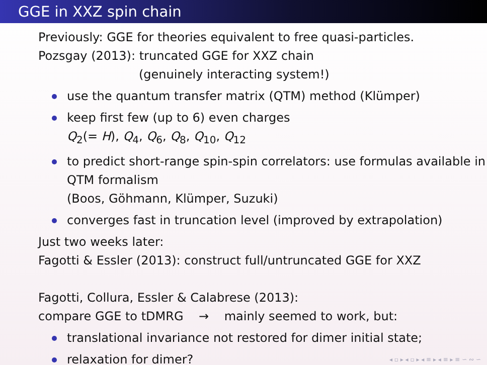GGE in XXZ spin chain
Previously: GGE for theories equivalent to free quasi-particles.
Pozsgay (2013): truncated GGE for XXZ chain
(genuinely interacting system!)
use the quantum transfer matrix (QTM) method (Klümper)
keep first few (up to 6) even charges
Q<sub>2</sub>(= H), Q<sub>4</sub>, Q<sub>6</sub>, Q<sub>8</sub>, Q<sub>10</sub>, Q<sub>12</sub>
to predict short-range spin-spin correlators: use formulas available in QTM formalism
(Boos, Göhmann, Klümper, Suzuki)
converges fast in truncation level (improved by extrapolation)
Just two weeks later:
Fagotti & Essler (2013): construct full/untruncated GGE for XXZ
Fagotti, Collura, Essler & Calabrese (2013):
compare GGE to tDMRG → mainly seemed to work, but:
translational invariance not restored for dimer initial state;
relaxation for dimer?
◂ ▫ ▸ ◂ ▫ ▸ ◂ ≡ ▸ ◂ ≡ ▸ ≡ ∽ ∾ ∽